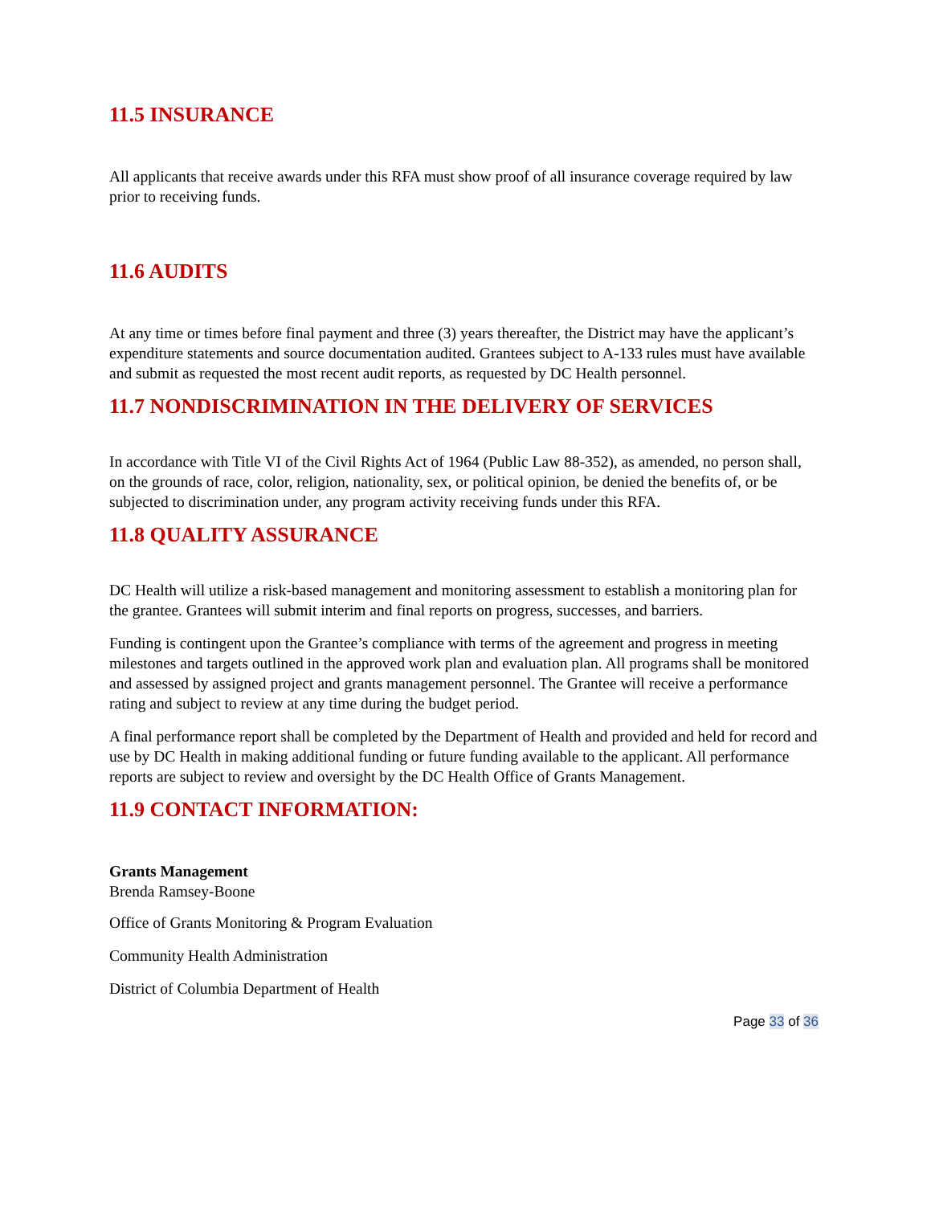11.5 INSURANCE
All applicants that receive awards under this RFA must show proof of all insurance coverage required by law prior to receiving funds.
11.6 AUDITS
At any time or times before final payment and three (3) years thereafter, the District may have the applicant’s expenditure statements and source documentation audited. Grantees subject to A-133 rules must have available and submit as requested the most recent audit reports, as requested by DC Health personnel.
11.7 NONDISCRIMINATION IN THE DELIVERY OF SERVICES
In accordance with Title VI of the Civil Rights Act of 1964 (Public Law 88-352), as amended, no person shall, on the grounds of race, color, religion, nationality, sex, or political opinion, be denied the benefits of, or be subjected to discrimination under, any program activity receiving funds under this RFA.
11.8 QUALITY ASSURANCE
DC Health will utilize a risk-based management and monitoring assessment to establish a monitoring plan for the grantee. Grantees will submit interim and final reports on progress, successes, and barriers.
Funding is contingent upon the Grantee’s compliance with terms of the agreement and progress in meeting milestones and targets outlined in the approved work plan and evaluation plan. All programs shall be monitored and assessed by assigned project and grants management personnel. The Grantee will receive a performance rating and subject to review at any time during the budget period.
A final performance report shall be completed by the Department of Health and provided and held for record and use by DC Health in making additional funding or future funding available to the applicant. All performance reports are subject to review and oversight by the DC Health Office of Grants Management.
11.9 CONTACT INFORMATION:
Grants Management
Brenda Ramsey-Boone
Office of Grants Monitoring & Program Evaluation
Community Health Administration
District of Columbia Department of Health
Page 33 of 36